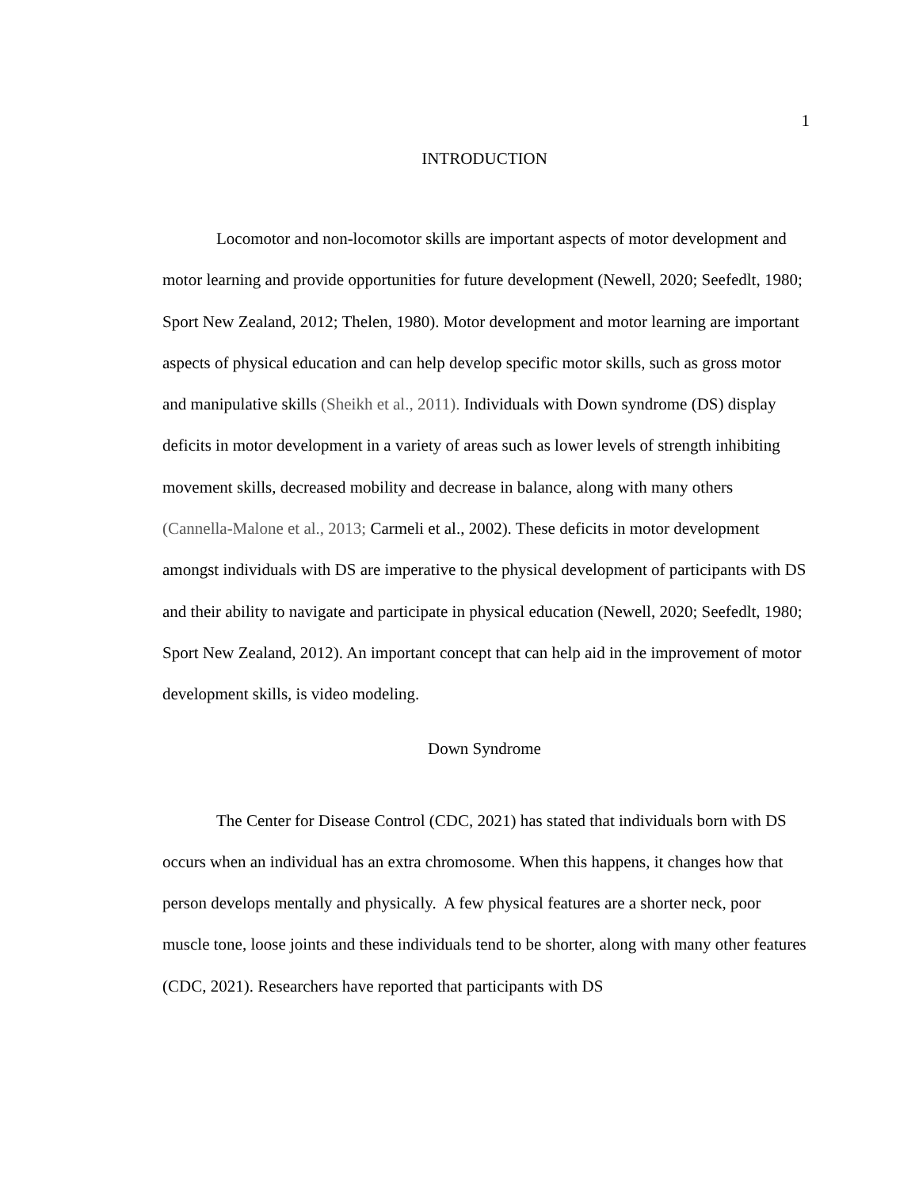1
INTRODUCTION
Locomotor and non-locomotor skills are important aspects of motor development and motor learning and provide opportunities for future development (Newell, 2020; Seefedlt, 1980; Sport New Zealand, 2012; Thelen, 1980). Motor development and motor learning are important aspects of physical education and can help develop specific motor skills, such as gross motor and manipulative skills (Sheikh et al., 2011). Individuals with Down syndrome (DS) display deficits in motor development in a variety of areas such as lower levels of strength inhibiting movement skills, decreased mobility and decrease in balance, along with many others (Cannella-Malone et al., 2013; Carmeli et al., 2002). These deficits in motor development amongst individuals with DS are imperative to the physical development of participants with DS and their ability to navigate and participate in physical education (Newell, 2020; Seefedlt, 1980; Sport New Zealand, 2012). An important concept that can help aid in the improvement of motor development skills, is video modeling.
Down Syndrome
The Center for Disease Control (CDC, 2021) has stated that individuals born with DS occurs when an individual has an extra chromosome. When this happens, it changes how that person develops mentally and physically. A few physical features are a shorter neck, poor muscle tone, loose joints and these individuals tend to be shorter, along with many other features (CDC, 2021). Researchers have reported that participants with DS